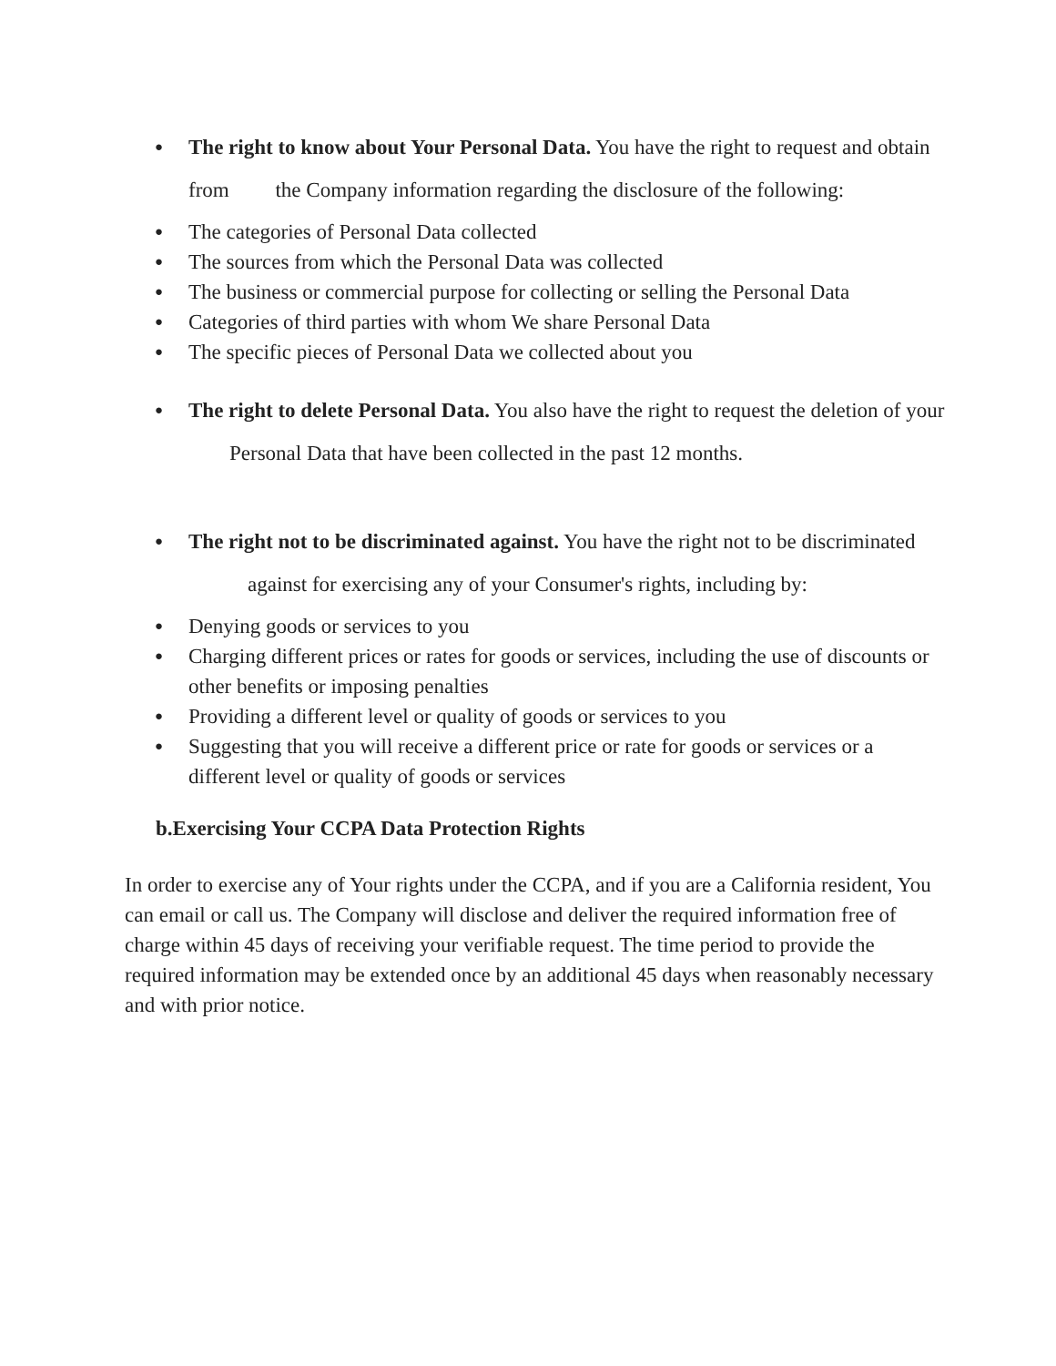● The right to know about Your Personal Data. You have the right to request and obtain from the Company information regarding the disclosure of the following:
● The categories of Personal Data collected
● The sources from which the Personal Data was collected
● The business or commercial purpose for collecting or selling the Personal Data
● Categories of third parties with whom We share Personal Data
● The specific pieces of Personal Data we collected about you
● The right to delete Personal Data. You also have the right to request the deletion of your Personal Data that have been collected in the past 12 months.
● The right not to be discriminated against. You have the right not to be discriminated against for exercising any of your Consumer's rights, including by:
● Denying goods or services to you
● Charging different prices or rates for goods or services, including the use of discounts or other benefits or imposing penalties
● Providing a different level or quality of goods or services to you
● Suggesting that you will receive a different price or rate for goods or services or a different level or quality of goods or services
b.Exercising Your CCPA Data Protection Rights
In order to exercise any of Your rights under the CCPA, and if you are a California resident, You can email or call us. The Company will disclose and deliver the required information free of charge within 45 days of receiving your verifiable request. The time period to provide the required information may be extended once by an additional 45 days when reasonably necessary and with prior notice.